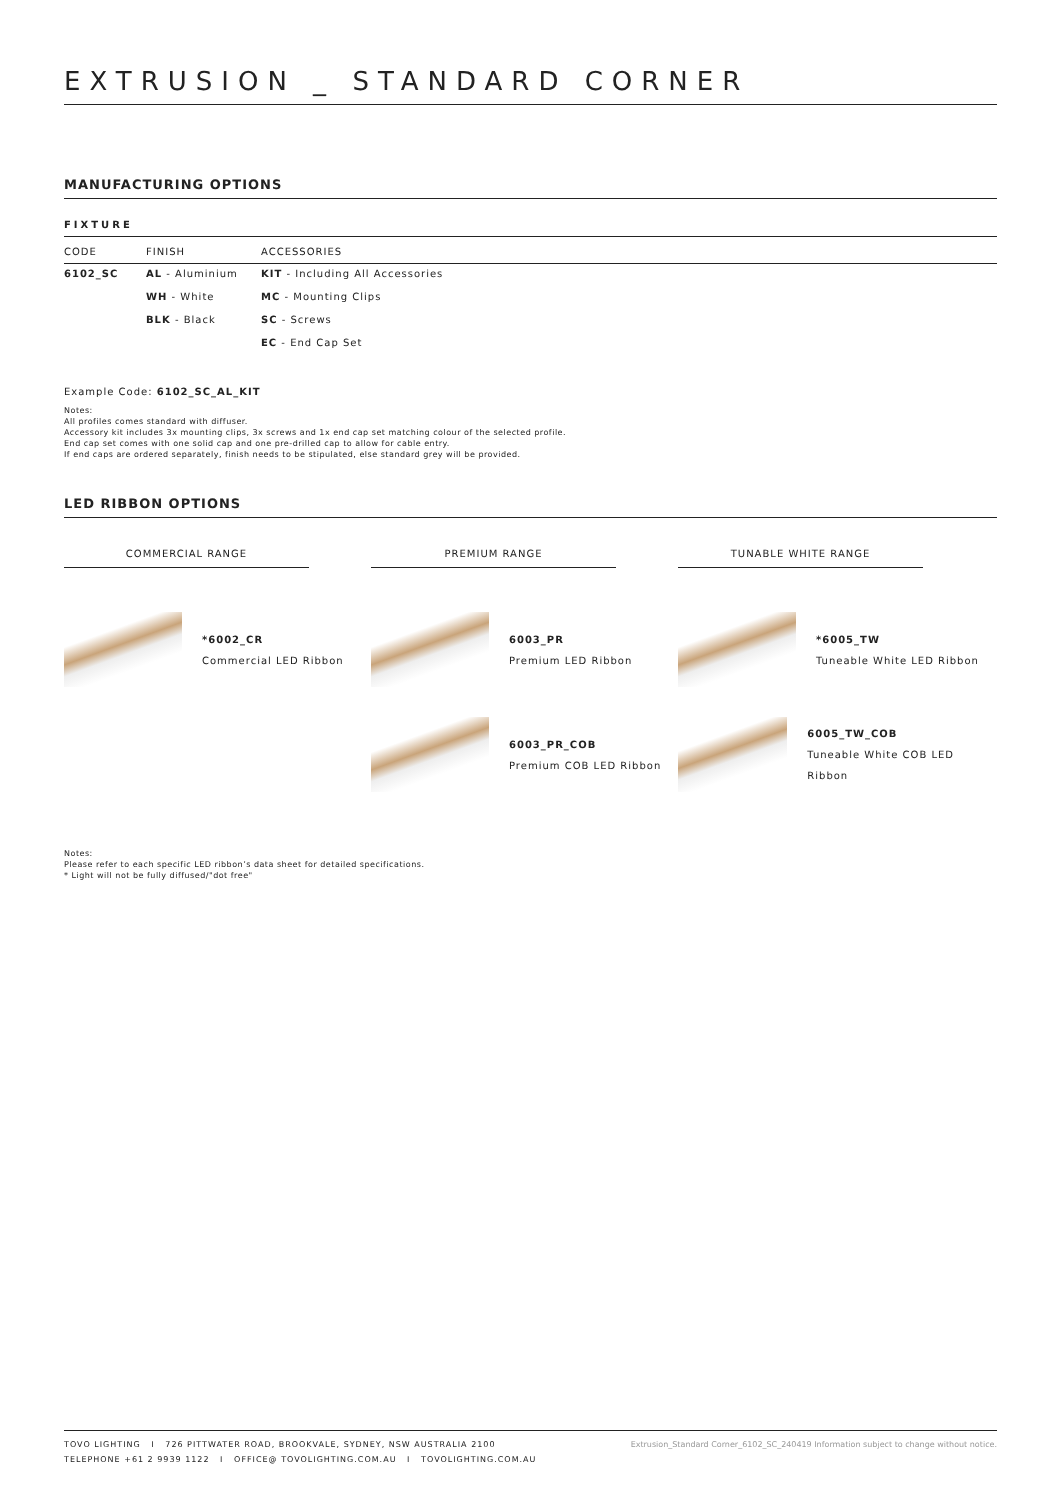EXTRUSION _ STANDARD CORNER
MANUFACTURING OPTIONS
FIXTURE
| CODE | FINISH | ACCESSORIES |
| --- | --- | --- |
| 6102_SC | AL - Aluminium | KIT - Including All Accessories |
| | WH - White | MC - Mounting Clips |
| | BLK - Black | SC - Screws |
| | | EC - End Cap Set |
Example Code: 6102_SC_AL_KIT
Notes:
All profiles comes standard with diffuser.
Accessory kit includes 3x mounting clips, 3x screws and 1x end cap set matching colour of the selected profile.
End cap set comes with one solid cap and one pre-drilled cap to allow for cable entry.
If end caps are ordered separately, finish needs to be stipulated, else standard grey will be provided.
LED RIBBON OPTIONS
COMMERCIAL RANGE PREMIUM RANGE TUNABLE WHITE RANGE
*6002_CR
Commercial LED Ribbon
6003_PR
Premium LED Ribbon
*6005_TW
Tuneable White LED Ribbon
6003_PR_COB
Premium COB LED Ribbon
6005_TW_COB
Tuneable White COB LED Ribbon
Notes:
Please refer to each specific LED ribbon’s data sheet for detailed specifications.
* Light will not be fully diffused/"dot free"
TOVO LIGHTING I 726 PITTWATER ROAD, BROOKVALE, SYDNEY, NSW AUSTRALIA 2100
TELEPHONE +61 2 9939 1122 I OFFICE@ TOVOLIGHTING.COM.AU I TOVOLIGHTING.COM.AU
Extrusion_Standard Corner_6102_SC_240419 Information subject to change without notice.